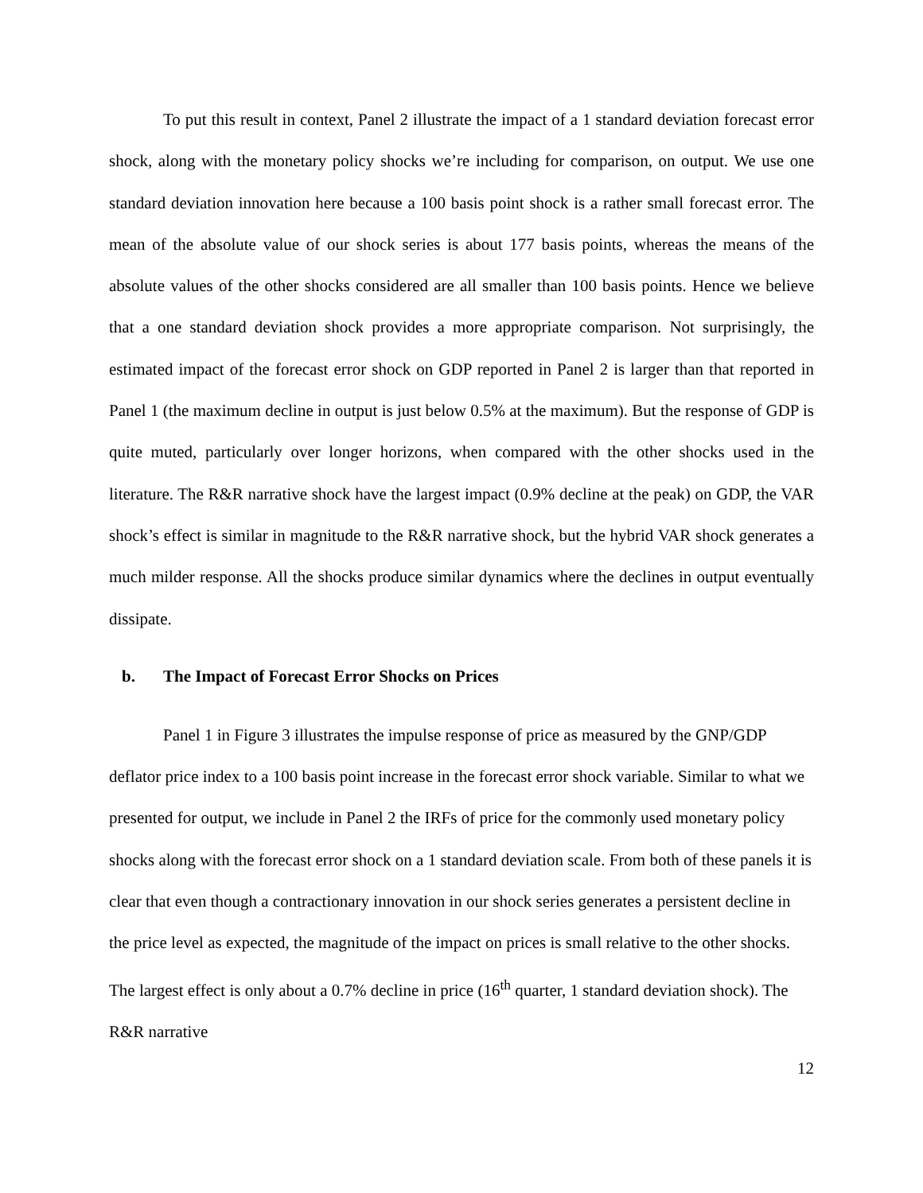To put this result in context, Panel 2 illustrate the impact of a 1 standard deviation forecast error shock, along with the monetary policy shocks we’re including for comparison, on output. We use one standard deviation innovation here because a 100 basis point shock is a rather small forecast error. The mean of the absolute value of our shock series is about 177 basis points, whereas the means of the absolute values of the other shocks considered are all smaller than 100 basis points. Hence we believe that a one standard deviation shock provides a more appropriate comparison. Not surprisingly, the estimated impact of the forecast error shock on GDP reported in Panel 2 is larger than that reported in Panel 1 (the maximum decline in output is just below 0.5% at the maximum). But the response of GDP is quite muted, particularly over longer horizons, when compared with the other shocks used in the literature. The R&R narrative shock have the largest impact (0.9% decline at the peak) on GDP, the VAR shock’s effect is similar in magnitude to the R&R narrative shock, but the hybrid VAR shock generates a much milder response. All the shocks produce similar dynamics where the declines in output eventually dissipate.
b. The Impact of Forecast Error Shocks on Prices
Panel 1 in Figure 3 illustrates the impulse response of price as measured by the GNP/GDP deflator price index to a 100 basis point increase in the forecast error shock variable. Similar to what we presented for output, we include in Panel 2 the IRFs of price for the commonly used monetary policy shocks along with the forecast error shock on a 1 standard deviation scale. From both of these panels it is clear that even though a contractionary innovation in our shock series generates a persistent decline in the price level as expected, the magnitude of the impact on prices is small relative to the other shocks. The largest effect is only about a 0.7% decline in price (16<sup>th</sup> quarter, 1 standard deviation shock). The R&R narrative
12